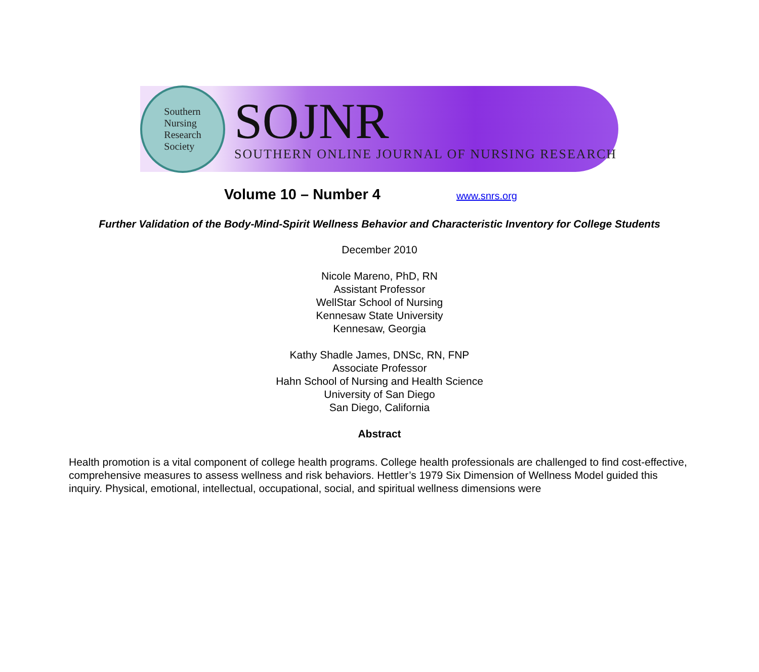Southern
Nursing
Research
Society
SOJNR
SOUTHERN ONLINE JOURNAL OF NURSING RESEARCH
Volume 10 – Number 4
www.snrs.org
Further Validation of the Body-Mind-Spirit Wellness Behavior and Characteristic Inventory for College Students
December 2010
Nicole Mareno, PhD, RN
Assistant Professor
WellStar School of Nursing
Kennesaw State University
Kennesaw, Georgia
Kathy Shadle James, DNSc, RN, FNP
Associate Professor
Hahn School of Nursing and Health Science
University of San Diego
San Diego, California
Abstract
Health promotion is a vital component of college health programs. College health professionals are challenged to find cost-effective, comprehensive measures to assess wellness and risk behaviors. Hettler’s 1979 Six Dimension of Wellness Model guided this inquiry. Physical, emotional, intellectual, occupational, social, and spiritual wellness dimensions were